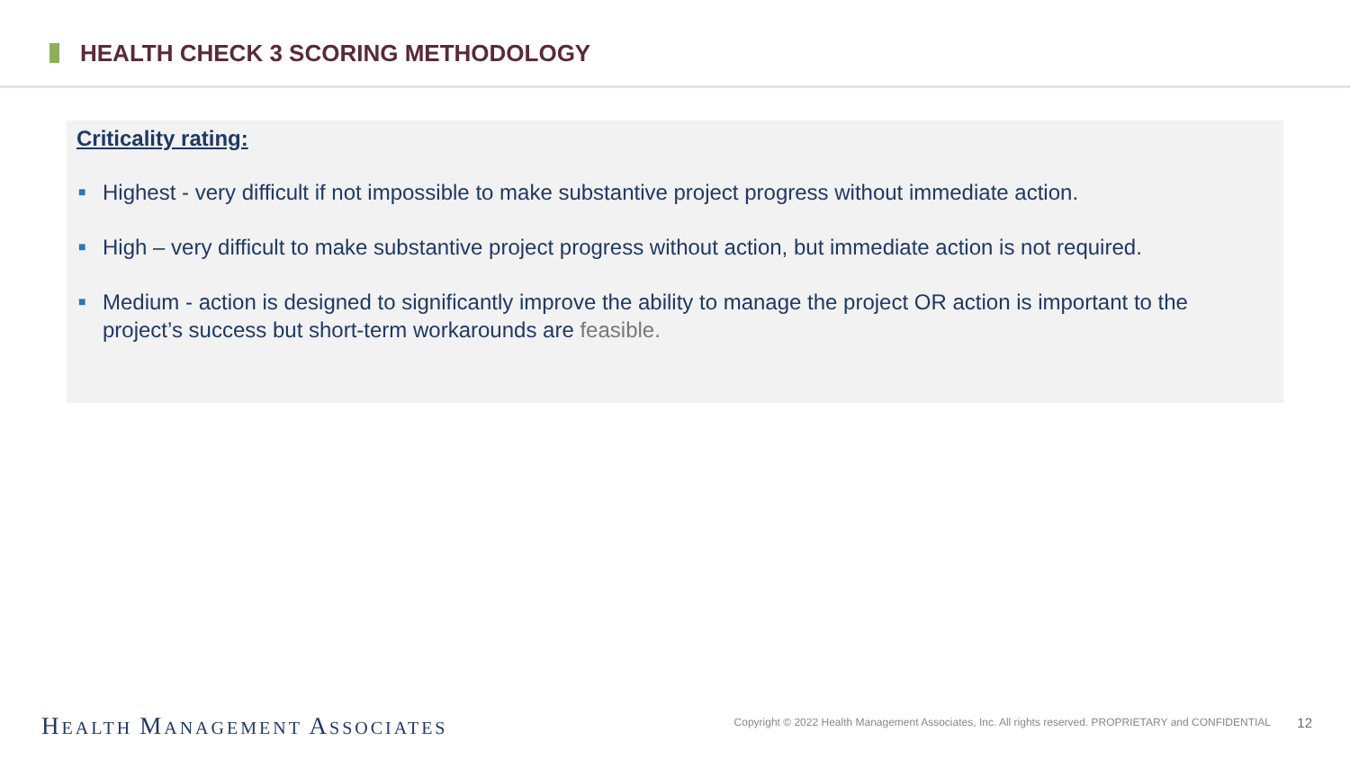HEALTH CHECK 3 SCORING METHODOLOGY
Criticality rating:
■ Highest - very difficult if not impossible to make substantive project progress without immediate action.
■ High – very difficult to make substantive project progress without action, but immediate action is not required.
■ Medium - action is designed to significantly improve the ability to manage the project OR action is important to the project’s success but short-term workarounds are feasible.
HEALTH MANAGEMENT ASSOCIATES
Copyright © 2022 Health Management Associates, Inc. All rights reserved. PROPRIETARY and CONFIDENTIAL
12